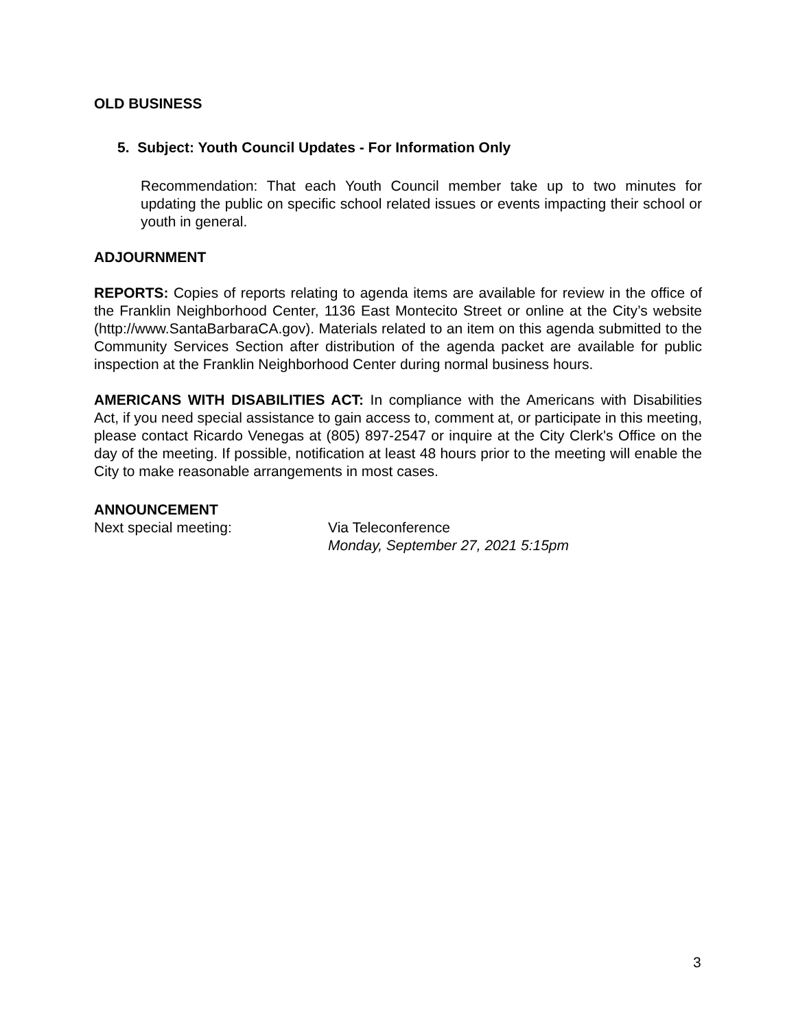OLD BUSINESS
5. Subject: Youth Council Updates - For Information Only
Recommendation: That each Youth Council member take up to two minutes for updating the public on specific school related issues or events impacting their school or youth in general.
ADJOURNMENT
REPORTS: Copies of reports relating to agenda items are available for review in the office of the Franklin Neighborhood Center, 1136 East Montecito Street or online at the City’s website (http://www.SantaBarbaraCA.gov). Materials related to an item on this agenda submitted to the Community Services Section after distribution of the agenda packet are available for public inspection at the Franklin Neighborhood Center during normal business hours.
AMERICANS WITH DISABILITIES ACT: In compliance with the Americans with Disabilities Act, if you need special assistance to gain access to, comment at, or participate in this meeting, please contact Ricardo Venegas at (805) 897-2547 or inquire at the City Clerk's Office on the day of the meeting. If possible, notification at least 48 hours prior to the meeting will enable the City to make reasonable arrangements in most cases.
ANNOUNCEMENT
Next special meeting: Via Teleconference
Monday, September 27, 2021 5:15pm
3